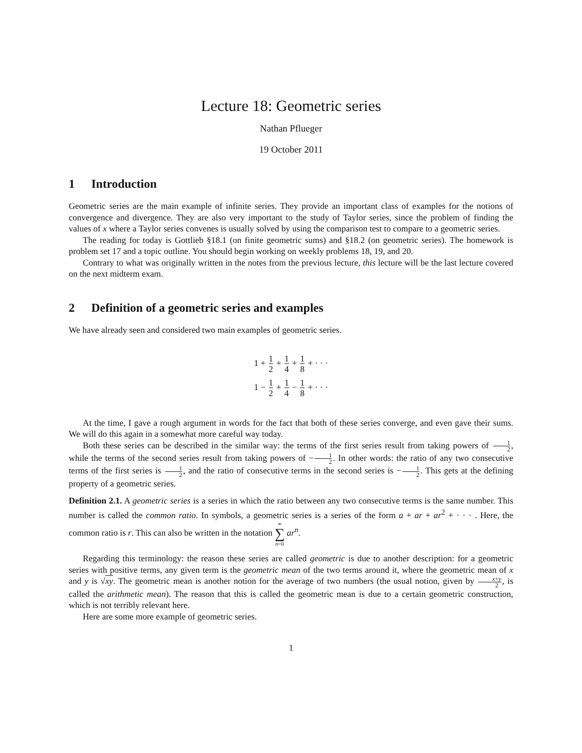Lecture 18: Geometric series
Nathan Pflueger
19 October 2011
1 Introduction
Geometric series are the main example of infinite series. They provide an important class of examples for the notions of convergence and divergence. They are also very important to the study of Taylor series, since the problem of finding the values of x where a Taylor series convenes is usually solved by using the comparison test to compare to a geometric series.
The reading for today is Gottlieb §18.1 (on finite geometric sums) and §18.2 (on geometric series). The homework is problem set 17 and a topic outline. You should begin working on weekly problems 18, 19, and 20.
Contrary to what was originally written in the notes from the previous lecture, this lecture will be the last lecture covered on the next midterm exam.
2 Definition of a geometric series and examples
We have already seen and considered two main examples of geometric series.
1 + 1 2 + 1 4 + 1 8 + · · ·
1 − 1 2 + 1 4 − 1 8 + · · ·
At the time, I gave a rough argument in words for the fact that both of these series converge, and even gave their sums. We will do this again in a somewhat more careful way today.
Both these series can be described in the similar way: the terms of the first series result from taking powers of 1 2, while the terms of the second series result from taking powers of −1 2. In other words: the ratio of any two consecutive terms of the first series is 1 2, and the ratio of consecutive terms in the second series is −1 2. This gets at the defining property of a geometric series.
Definition 2.1. A geometric series is a series in which the ratio between any two consecutive terms is the same number. This number is called the common ratio. In symbols, a geometric series is a series of the form a + ar + ar<sup>2</sup> + · · · . Here, the common ratio is r. This can also be written in the notation ∞ ∑ n=0 ar<sup>n</sup>.
Regarding this terminology: the reason these series are called geometric is due to another description: for a geometric series with positive terms, any given term is the geometric mean of the two terms around it, where the geometric mean of x and y is √xy. The geometric mean is another notion for the average of two numbers (the usual notion, given by x+y 2, is called the arithmetic mean). The reason that this is called the geometric mean is due to a certain geometric construction, which is not terribly relevant here.
Here are some more example of geometric series.
1